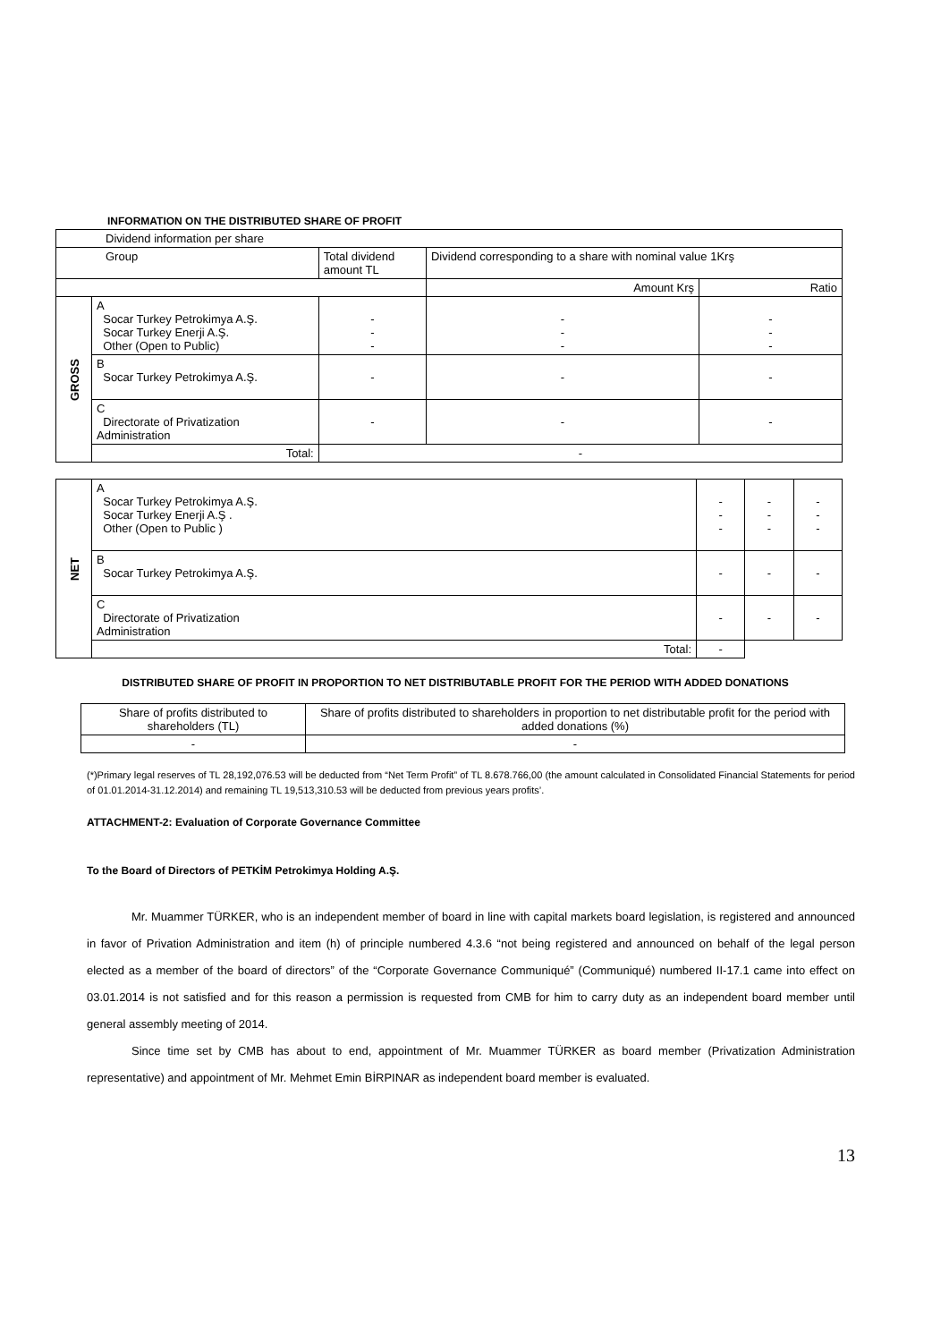INFORMATION ON THE DISTRIBUTED SHARE OF PROFIT
| Dividend information per share | | | | |
| Group | | Total dividend amount TL | Dividend corresponding to a share with nominal value 1Krş | |
| | | | Amount Krş | Ratio |
| GROSS | A Socar Turkey Petrokimya A.Ş. Socar Turkey Enerji A.Ş. Other (Open to Public) | - - - | - - - | - - - |
| | B Socar Turkey Petrokimya A.Ş. | - | - | - |
| | C Directorate of Privatization Administration | - | - | - |
| | Total: | - | | |
| NET | A Socar Turkey Petrokimya A.Ş. Socar Turkey Enerji A.Ş . Other (Open to Public ) | - - - | - - - | - - - |
| | B Socar Turkey Petrokimya A.Ş. | - | - | - |
| | C Directorate of Privatization Administration | - | - | - |
| | Total: | - | | |
DISTRIBUTED SHARE OF PROFIT IN PROPORTION TO NET DISTRIBUTABLE PROFIT FOR THE PERIOD WITH ADDED DONATIONS
| Share of profits distributed to shareholders (TL) | Share of profits distributed to shareholders in proportion to net distributable profit for the period with added donations (%) |
| - | - |
(*)Primary legal reserves of TL 28,192,076.53 will be deducted from “Net Term Profit” of TL 8.678.766,00 (the amount calculated in Consolidated Financial Statements for period of 01.01.2014-31.12.2014) and remaining TL 19,513,310.53 will be deducted from previous years profits’.
ATTACHMENT-2: Evaluation of Corporate Governance Committee
To the Board of Directors of PETKİM Petrokimya Holding A.Ş.
Mr. Muammer TÜRKER, who is an independent member of board in line with capital markets board legislation, is registered and announced in favor of Privation Administration and item (h) of principle numbered 4.3.6 “not being registered and announced on behalf of the legal person elected as a member of the board of directors” of the “Corporate Governance Communiqué” (Communiqué) numbered II-17.1 came into effect on 03.01.2014 is not satisfied and for this reason a permission is requested from CMB for him to carry duty as an independent board member until general assembly meeting of 2014.
Since time set by CMB has about to end, appointment of Mr. Muammer TÜRKER as board member (Privatization Administration representative) and appointment of Mr. Mehmet Emin BİRPINAR as independent board member is evaluated.
13